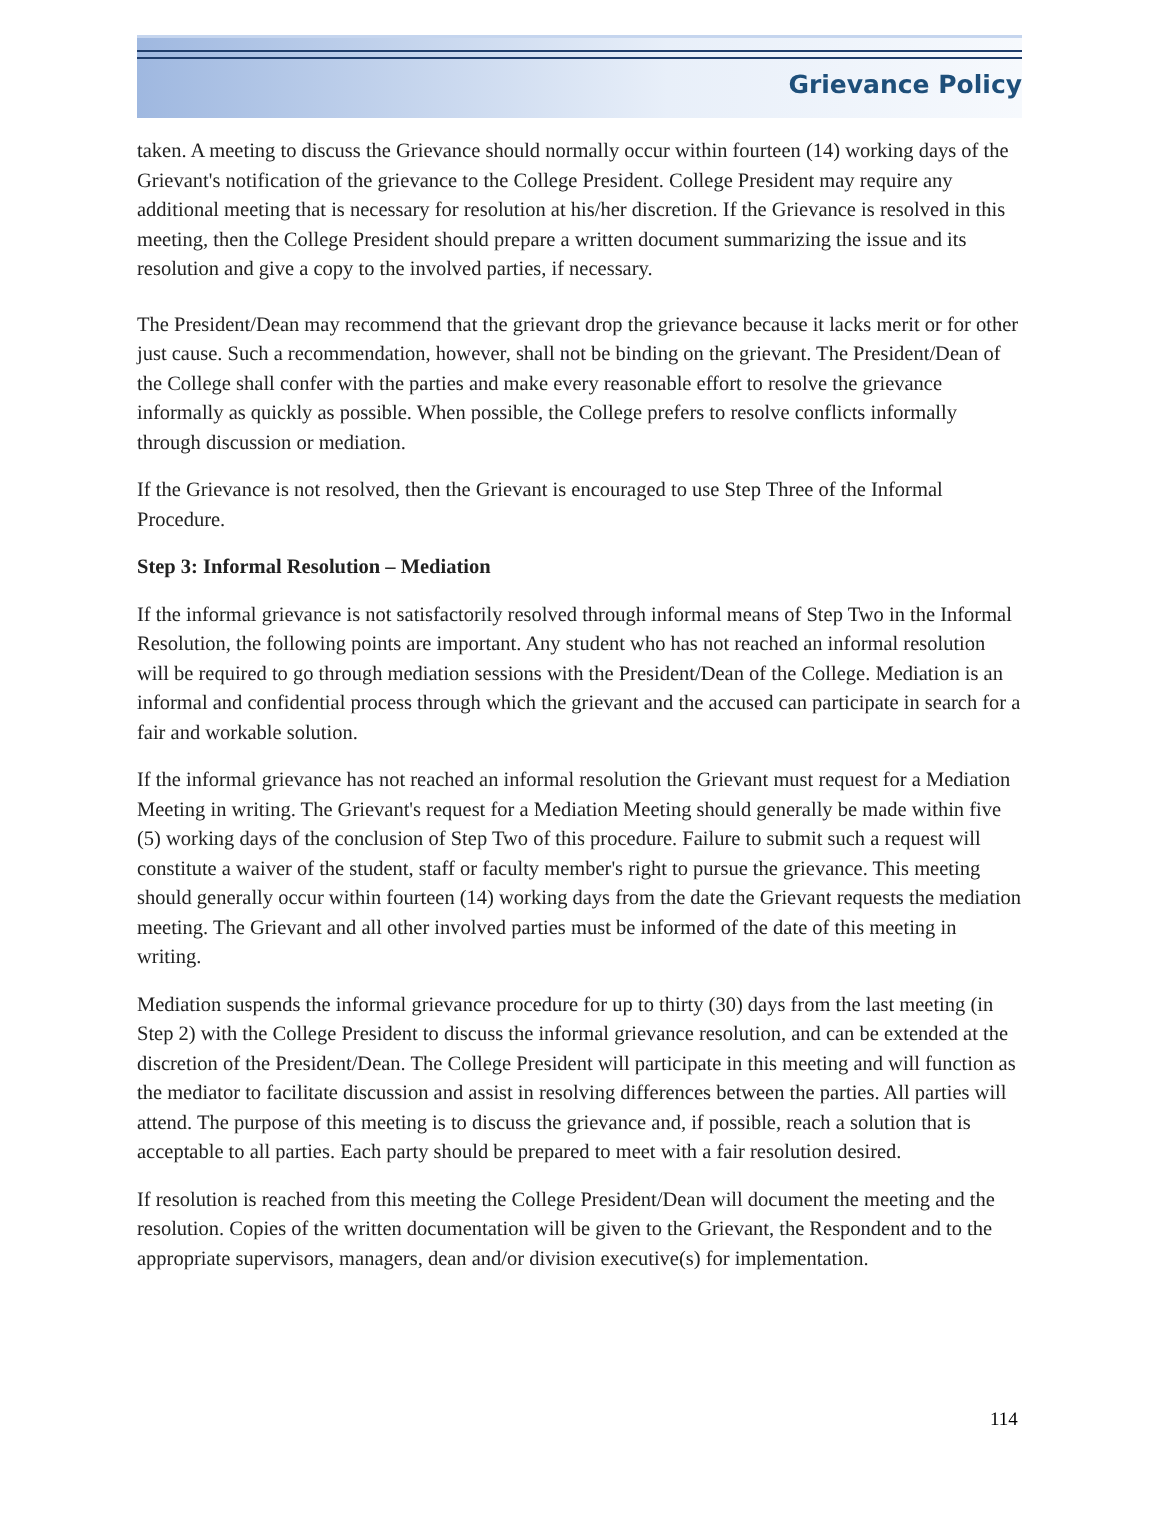Grievance Policy
taken. A meeting to discuss the Grievance should normally occur within fourteen (14) working days of the Grievant's notification of the grievance to the College President. College President may require any additional meeting that is necessary for resolution at his/her discretion. If the Grievance is resolved in this meeting, then the College President should prepare a written document summarizing the issue and its resolution and give a copy to the involved parties, if necessary.
The President/Dean may recommend that the grievant drop the grievance because it lacks merit or for other just cause. Such a recommendation, however, shall not be binding on the grievant. The President/Dean of the College shall confer with the parties and make every reasonable effort to resolve the grievance informally as quickly as possible. When possible, the College prefers to resolve conflicts informally through discussion or mediation.
If the Grievance is not resolved, then the Grievant is encouraged to use Step Three of the Informal Procedure.
Step 3: Informal Resolution – Mediation
If the informal grievance is not satisfactorily resolved through informal means of Step Two in the Informal Resolution, the following points are important. Any student who has not reached an informal resolution will be required to go through mediation sessions with the President/Dean of the College. Mediation is an informal and confidential process through which the grievant and the accused can participate in search for a fair and workable solution.
If the informal grievance has not reached an informal resolution the Grievant must request for a Mediation Meeting in writing. The Grievant's request for a Mediation Meeting should generally be made within five (5) working days of the conclusion of Step Two of this procedure. Failure to submit such a request will constitute a waiver of the student, staff or faculty member's right to pursue the grievance. This meeting should generally occur within fourteen (14) working days from the date the Grievant requests the mediation meeting. The Grievant and all other involved parties must be informed of the date of this meeting in writing.
Mediation suspends the informal grievance procedure for up to thirty (30) days from the last meeting (in Step 2) with the College President to discuss the informal grievance resolution, and can be extended at the discretion of the President/Dean. The College President will participate in this meeting and will function as the mediator to facilitate discussion and assist in resolving differences between the parties. All parties will attend. The purpose of this meeting is to discuss the grievance and, if possible, reach a solution that is acceptable to all parties. Each party should be prepared to meet with a fair resolution desired.
If resolution is reached from this meeting the College President/Dean will document the meeting and the resolution. Copies of the written documentation will be given to the Grievant, the Respondent and to the appropriate supervisors, managers, dean and/or division executive(s) for implementation.
114